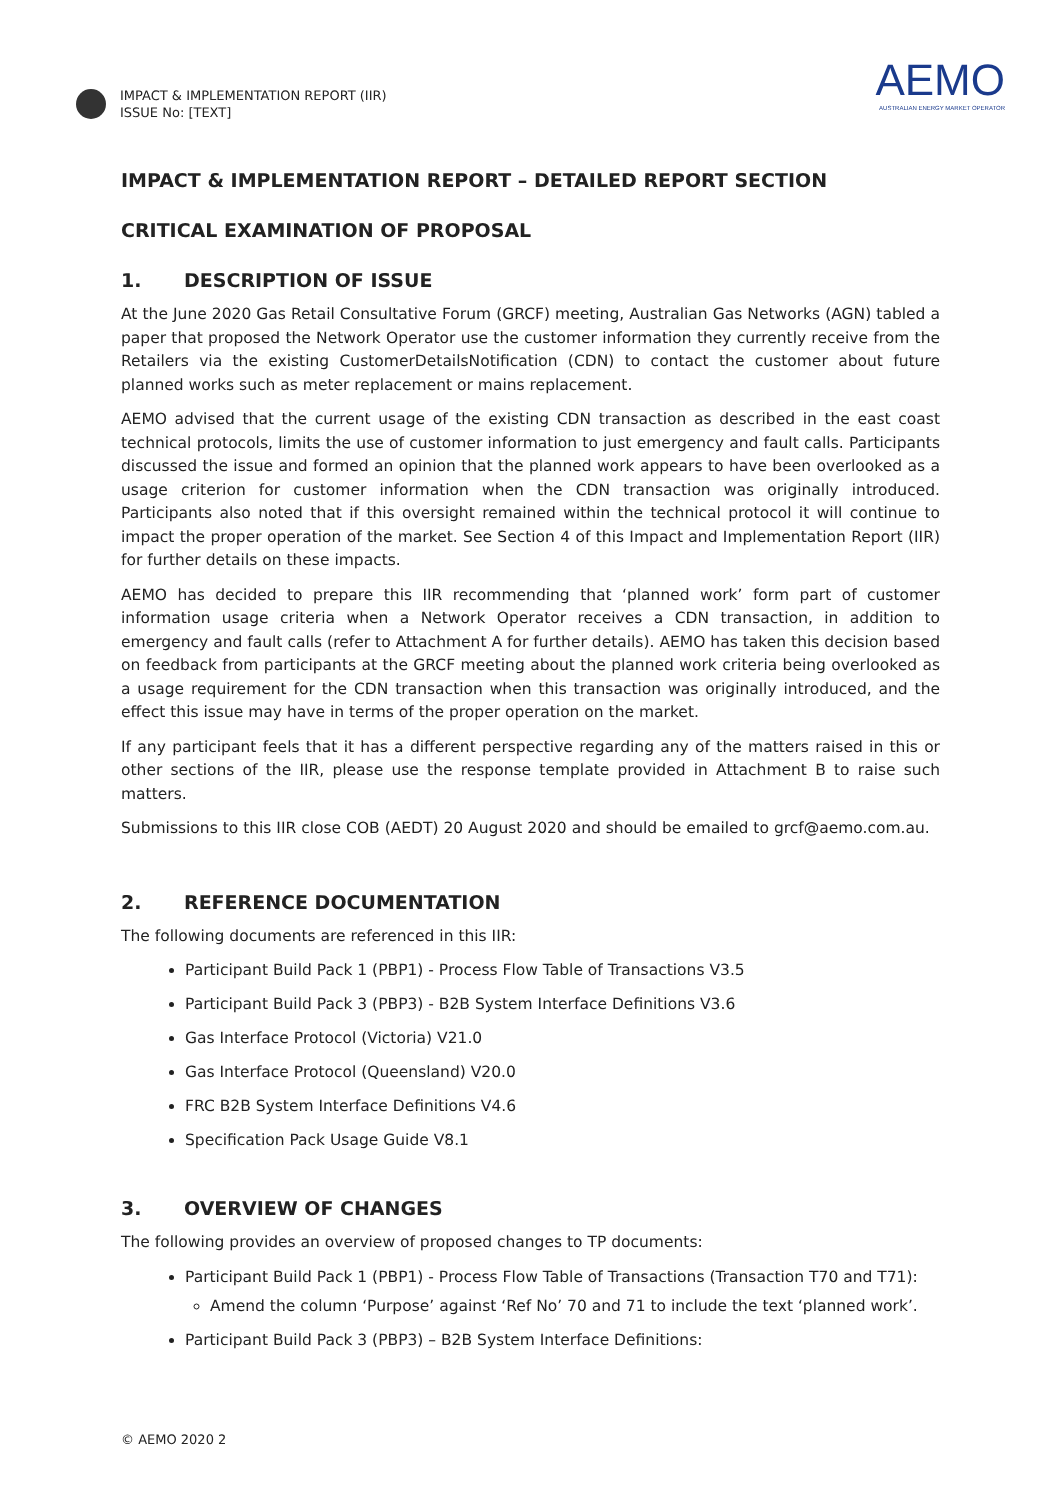IMPACT & IMPLEMENTATION REPORT (IIR)
ISSUE No: [TEXT]
AEMO
AUSTRALIAN ENERGY MARKET OPERATOR
IMPACT & IMPLEMENTATION REPORT – DETAILED REPORT SECTION
CRITICAL EXAMINATION OF PROPOSAL
1. DESCRIPTION OF ISSUE
At the June 2020 Gas Retail Consultative Forum (GRCF) meeting, Australian Gas Networks (AGN) tabled a paper that proposed the Network Operator use the customer information they currently receive from the Retailers via the existing CustomerDetailsNotification (CDN) to contact the customer about future planned works such as meter replacement or mains replacement.
AEMO advised that the current usage of the existing CDN transaction as described in the east coast technical protocols, limits the use of customer information to just emergency and fault calls. Participants discussed the issue and formed an opinion that the planned work appears to have been overlooked as a usage criterion for customer information when the CDN transaction was originally introduced. Participants also noted that if this oversight remained within the technical protocol it will continue to impact the proper operation of the market. See Section 4 of this Impact and Implementation Report (IIR) for further details on these impacts.
AEMO has decided to prepare this IIR recommending that ‘planned work’ form part of customer information usage criteria when a Network Operator receives a CDN transaction, in addition to emergency and fault calls (refer to Attachment A for further details). AEMO has taken this decision based on feedback from participants at the GRCF meeting about the planned work criteria being overlooked as a usage requirement for the CDN transaction when this transaction was originally introduced, and the effect this issue may have in terms of the proper operation on the market.
If any participant feels that it has a different perspective regarding any of the matters raised in this or other sections of the IIR, please use the response template provided in Attachment B to raise such matters.
Submissions to this IIR close COB (AEDT) 20 August 2020 and should be emailed to grcf@aemo.com.au.
2. REFERENCE DOCUMENTATION
The following documents are referenced in this IIR:
Participant Build Pack 1 (PBP1) - Process Flow Table of Transactions V3.5
Participant Build Pack 3 (PBP3) - B2B System Interface Definitions V3.6
Gas Interface Protocol (Victoria) V21.0
Gas Interface Protocol (Queensland) V20.0
FRC B2B System Interface Definitions V4.6
Specification Pack Usage Guide V8.1
3. OVERVIEW OF CHANGES
The following provides an overview of proposed changes to TP documents:
Participant Build Pack 1 (PBP1) - Process Flow Table of Transactions (Transaction T70 and T71):
Amend the column ‘Purpose’ against ‘Ref No’ 70 and 71 to include the text ‘planned work’.
Participant Build Pack 3 (PBP3) – B2B System Interface Definitions:
© AEMO 2020 2